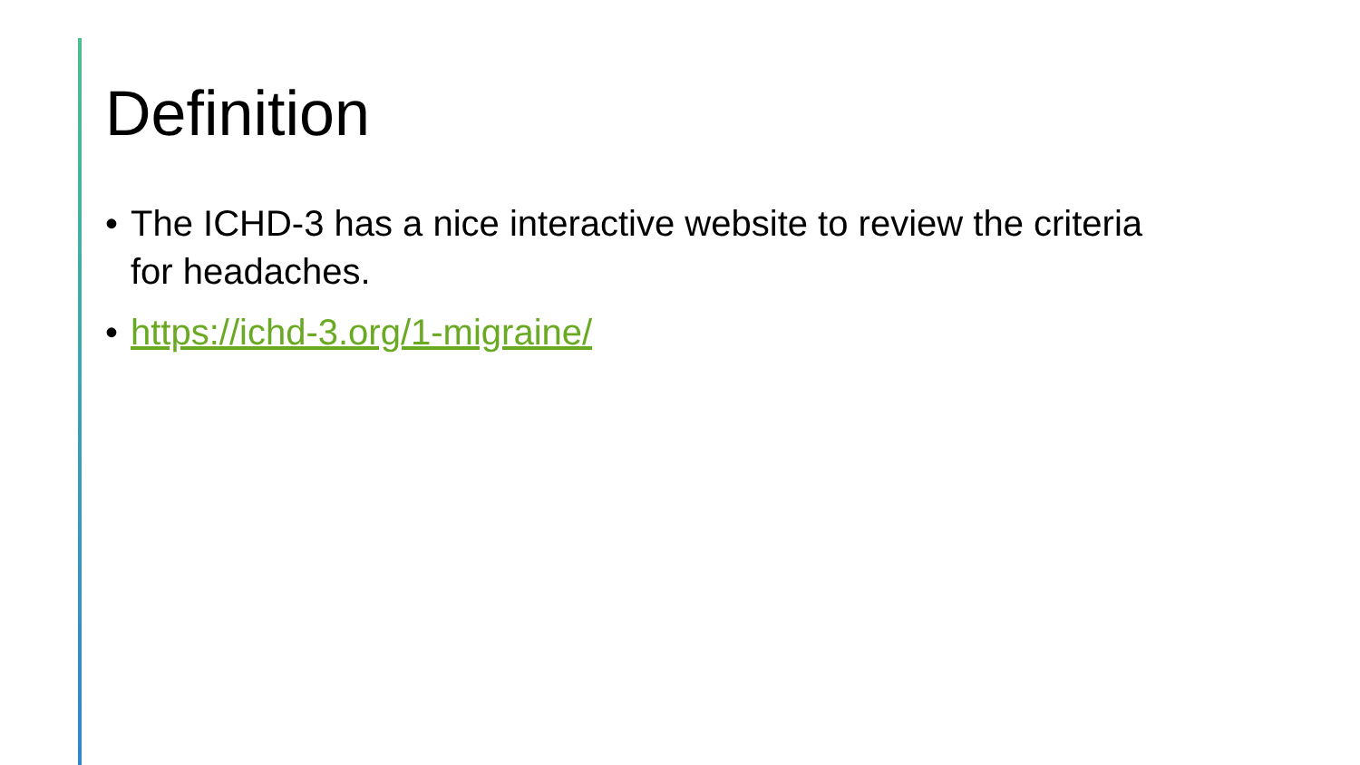Definition
• The ICHD-3 has a nice interactive website to review the criteria for headaches.
• https://ichd-3.org/1-migraine/